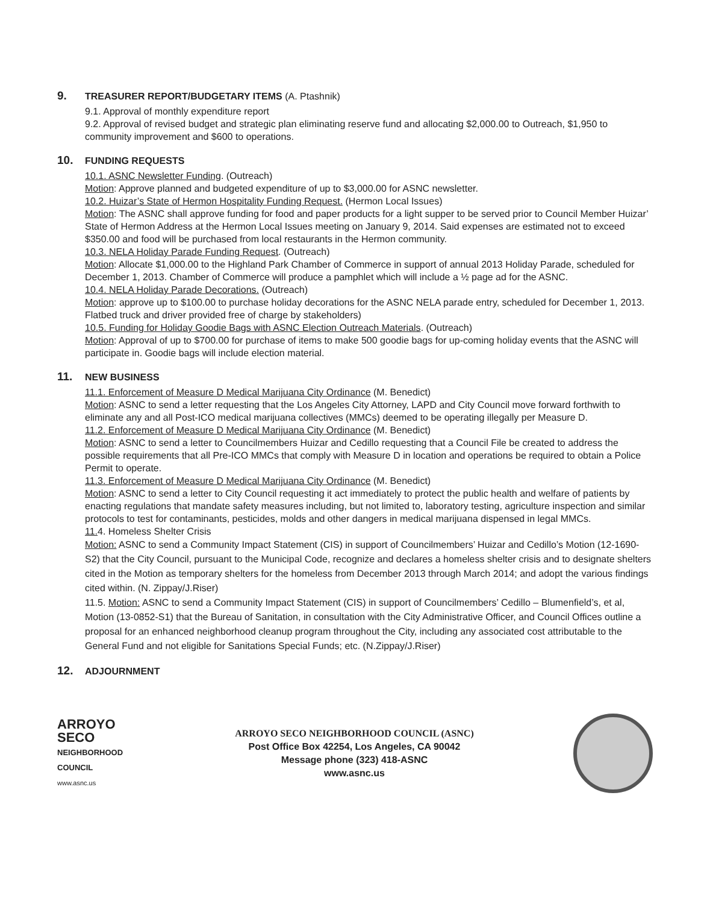9. TREASURER REPORT/BUDGETARY ITEMS (A. Ptashnik)
9.1. Approval of monthly expenditure report
9.2. Approval of revised budget and strategic plan eliminating reserve fund and allocating $2,000.00 to Outreach, $1,950 to community improvement and $600 to operations.
10. FUNDING REQUESTS
10.1. ASNC Newsletter Funding. (Outreach)
Motion: Approve planned and budgeted expenditure of up to $3,000.00 for ASNC newsletter.
10.2. Huizar’s State of Hermon Hospitality Funding Request. (Hermon Local Issues)
Motion: The ASNC shall approve funding for food and paper products for a light supper to be served prior to Council Member Huizar’ State of Hermon Address at the Hermon Local Issues meeting on January 9, 2014. Said expenses are estimated not to exceed $350.00 and food will be purchased from local restaurants in the Hermon community.
10.3. NELA Holiday Parade Funding Request. (Outreach)
Motion: Allocate $1,000.00 to the Highland Park Chamber of Commerce in support of annual 2013 Holiday Parade, scheduled for December 1, 2013. Chamber of Commerce will produce a pamphlet which will include a ½ page ad for the ASNC.
10.4. NELA Holiday Parade Decorations. (Outreach)
Motion: approve up to $100.00 to purchase holiday decorations for the ASNC NELA parade entry, scheduled for December 1, 2013. Flatbed truck and driver provided free of charge by stakeholders)
10.5. Funding for Holiday Goodie Bags with ASNC Election Outreach Materials. (Outreach)
Motion: Approval of up to $700.00 for purchase of items to make 500 goodie bags for up-coming holiday events that the ASNC will participate in. Goodie bags will include election material.
11. NEW BUSINESS
11.1. Enforcement of Measure D Medical Marijuana City Ordinance (M. Benedict)
Motion: ASNC to send a letter requesting that the Los Angeles City Attorney, LAPD and City Council move forward forthwith to eliminate any and all Post-ICO medical marijuana collectives (MMCs) deemed to be operating illegally per Measure D.
11.2. Enforcement of Measure D Medical Marijuana City Ordinance (M. Benedict)
Motion: ASNC to send a letter to Councilmembers Huizar and Cedillo requesting that a Council File be created to address the possible requirements that all Pre-ICO MMCs that comply with Measure D in location and operations be required to obtain a Police Permit to operate.
11.3. Enforcement of Measure D Medical Marijuana City Ordinance (M. Benedict)
Motion: ASNC to send a letter to City Council requesting it act immediately to protect the public health and welfare of patients by enacting regulations that mandate safety measures including, but not limited to, laboratory testing, agriculture inspection and similar protocols to test for contaminants, pesticides, molds and other dangers in medical marijuana dispensed in legal MMCs.
11. 4. Homeless Shelter Crisis
Motion: ASNC to send a Community Impact Statement (CIS) in support of Councilmembers’ Huizar and Cedillo’s Motion (12-1690-S2) that the City Council, pursuant to the Municipal Code, recognize and declares a homeless shelter crisis and to designate shelters cited in the Motion as temporary shelters for the homeless from December 2013 through March 2014; and adopt the various findings cited within. (N. Zippay/J.Riser)
11.5. Motion: ASNC to send a Community Impact Statement (CIS) in support of Councilmembers’ Cedillo – Blumenfield’s, et al, Motion (13-0852-S1) that the Bureau of Sanitation, in consultation with the City Administrative Officer, and Council Offices outline a proposal for an enhanced neighborhood cleanup program throughout the City, including any associated cost attributable to the General Fund and not eligible for Sanitations Special Funds; etc. (N.Zippay/J.Riser)
12. ADJOURNMENT
ARROYO
SECO
NEIGHBORHOOD
COUNCIL
www.asnc.us
ARROYO SECO NEIGHBORHOOD COUNCIL (ASNC)
Post Office Box 42254, Los Angeles, CA 90042
Message phone (323) 418-ASNC
www.asnc.us